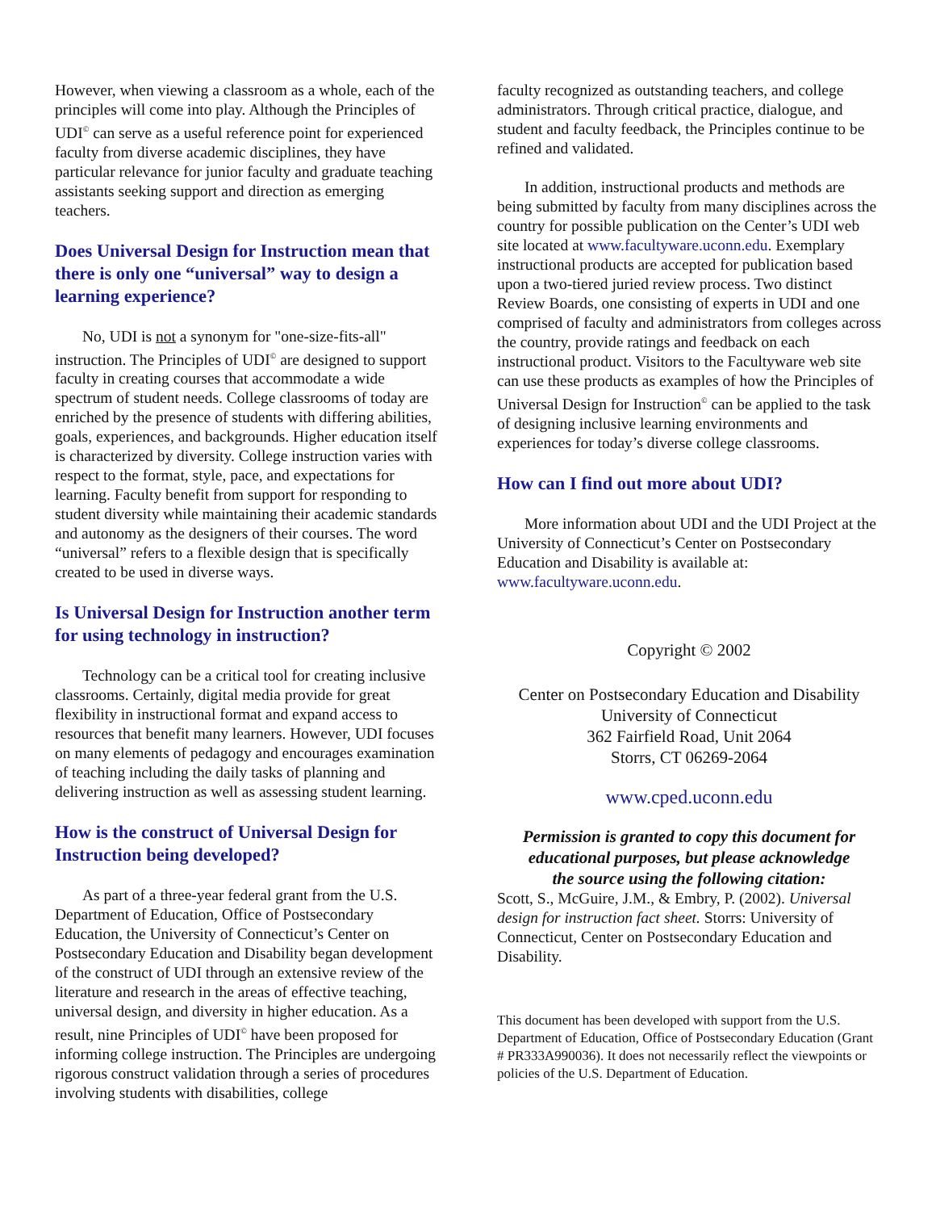However, when viewing a classroom as a whole, each of the principles will come into play. Although the Principles of UDI<sup>©</sup> can serve as a useful reference point for experienced faculty from diverse academic disciplines, they have particular relevance for junior faculty and graduate teaching assistants seeking support and direction as emerging teachers.
Does Universal Design for Instruction mean that there is only one “universal” way to design a learning experience?
No, UDI is not a synonym for "one-size-fits-all" instruction. The Principles of UDI<sup>©</sup> are designed to support faculty in creating courses that accommodate a wide spectrum of student needs. College classrooms of today are enriched by the presence of students with differing abilities, goals, experiences, and backgrounds. Higher education itself is characterized by diversity. College instruction varies with respect to the format, style, pace, and expectations for learning. Faculty benefit from support for responding to student diversity while maintaining their academic standards and autonomy as the designers of their courses. The word “universal” refers to a flexible design that is specifically created to be used in diverse ways.
Is Universal Design for Instruction another term for using technology in instruction?
Technology can be a critical tool for creating inclusive classrooms. Certainly, digital media provide for great flexibility in instructional format and expand access to resources that benefit many learners. However, UDI focuses on many elements of pedagogy and encourages examination of teaching including the daily tasks of planning and delivering instruction as well as assessing student learning.
How is the construct of Universal Design for Instruction being developed?
As part of a three-year federal grant from the U.S. Department of Education, Office of Postsecondary Education, the University of Connecticut’s Center on Postsecondary Education and Disability began development of the construct of UDI through an extensive review of the literature and research in the areas of effective teaching, universal design, and diversity in higher education. As a result, nine Principles of UDI<sup>©</sup> have been proposed for informing college instruction. The Principles are undergoing rigorous construct validation through a series of procedures involving students with disabilities, college
faculty recognized as outstanding teachers, and college administrators. Through critical practice, dialogue, and student and faculty feedback, the Principles continue to be refined and validated.
In addition, instructional products and methods are being submitted by faculty from many disciplines across the country for possible publication on the Center’s UDI web site located at www.facultyware.uconn.edu. Exemplary instructional products are accepted for publication based upon a two-tiered juried review process. Two distinct Review Boards, one consisting of experts in UDI and one comprised of faculty and administrators from colleges across the country, provide ratings and feedback on each instructional product. Visitors to the Facultyware web site can use these products as examples of how the Principles of Universal Design for Instruction<sup>©</sup> can be applied to the task of designing inclusive learning environments and experiences for today’s diverse college classrooms.
How can I find out more about UDI?
More information about UDI and the UDI Project at the University of Connecticut’s Center on Postsecondary Education and Disability is available at: www.facultyware.uconn.edu.
Copyright © 2002
Center on Postsecondary Education and Disability
University of Connecticut
362 Fairfield Road, Unit 2064
Storrs, CT 06269-2064
www.cped.uconn.edu
Permission is granted to copy this document for educational purposes, but please acknowledge the source using the following citation:
Scott, S., McGuire, J.M., & Embry, P. (2002). Universal design for instruction fact sheet. Storrs: University of Connecticut, Center on Postsecondary Education and Disability.
This document has been developed with support from the U.S. Department of Education, Office of Postsecondary Education (Grant # PR333A990036). It does not necessarily reflect the viewpoints or policies of the U.S. Department of Education.